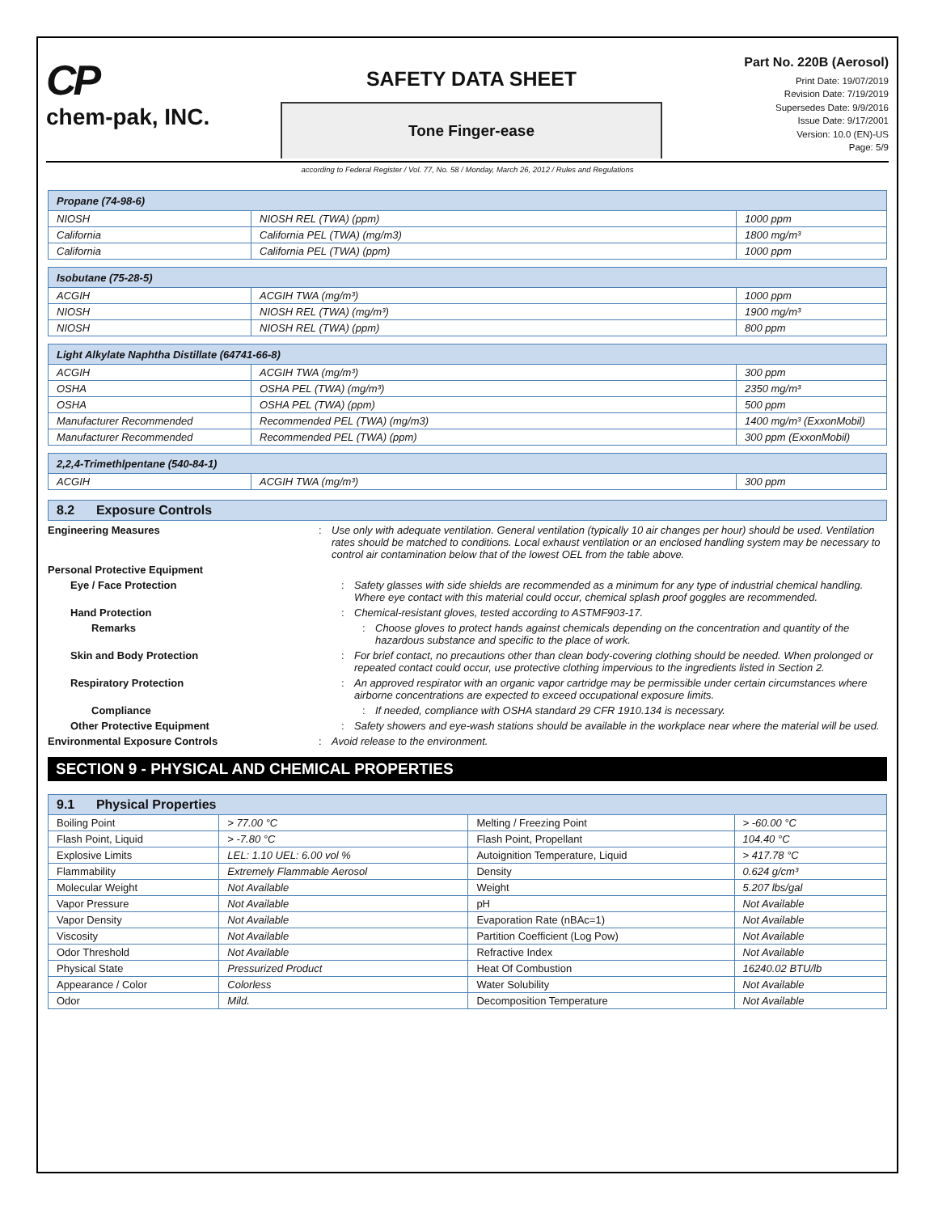CP
chem-pak, INC.
SAFETY DATA SHEET
Tone Finger-ease
Part No. 220B (Aerosol)
Print Date: 19/07/2019
Revision Date: 7/19/2019
Supersedes Date: 9/9/2016
Issue Date: 9/17/2001
Version: 10.0 (EN)-US
Page: 5/9
according to Federal Register / Vol. 77, No. 58 / Monday, March 26, 2012 / Rules and Regulations
| Propane (74-98-6) | | |
| --- | --- | --- |
| NIOSH | NIOSH REL (TWA) (ppm) | 1000 ppm |
| California | California PEL (TWA) (mg/m3) | 1800 mg/m³ |
| California | California PEL (TWA) (ppm) | 1000 ppm |
| Isobutane (75-28-5) | | |
| --- | --- | --- |
| ACGIH | ACGIH TWA (mg/m³) | 1000 ppm |
| NIOSH | NIOSH REL (TWA) (mg/m³) | 1900 mg/m³ |
| NIOSH | NIOSH REL (TWA) (ppm) | 800 ppm |
| Light Alkylate Naphtha Distillate (64741-66-8) | | |
| --- | --- | --- |
| ACGIH | ACGIH TWA (mg/m³) | 300 ppm |
| OSHA | OSHA PEL (TWA) (mg/m³) | 2350 mg/m³ |
| OSHA | OSHA PEL (TWA) (ppm) | 500 ppm |
| Manufacturer Recommended | Recommended PEL (TWA) (mg/m3) | 1400 mg/m³ (ExxonMobil) |
| Manufacturer Recommended | Recommended PEL (TWA) (ppm) | 300 ppm (ExxonMobil) |
| 2,2,4-Trimethlpentane (540-84-1) | | |
| --- | --- | --- |
| ACGIH | ACGIH TWA (mg/m³) | 300 ppm |
8.2 Exposure Controls
Engineering Measures : Use only with adequate ventilation. General ventilation (typically 10 air changes per hour) should be used. Ventilation rates should be matched to conditions. Local exhaust ventilation or an enclosed handling system may be necessary to control air contamination below that of the lowest OEL from the table above.
Personal Protective Equipment
Eye / Face Protection : Safety glasses with side shields are recommended as a minimum for any type of industrial chemical handling. Where eye contact with this material could occur, chemical splash proof goggles are recommended.
Hand Protection : Chemical-resistant gloves, tested according to ASTMF903-17.
Remarks : Choose gloves to protect hands against chemicals depending on the concentration and quantity of the hazardous substance and specific to the place of work.
Skin and Body Protection : For brief contact, no precautions other than clean body-covering clothing should be needed. When prolonged or repeated contact could occur, use protective clothing impervious to the ingredients listed in Section 2.
Respiratory Protection : An approved respirator with an organic vapor cartridge may be permissible under certain circumstances where airborne concentrations are expected to exceed occupational exposure limits.
Compliance : If needed, compliance with OSHA standard 29 CFR 1910.134 is necessary.
Other Protective Equipment : Safety showers and eye-wash stations should be available in the workplace near where the material will be used.
Environmental Exposure Controls : Avoid release to the environment.
SECTION 9 - PHYSICAL AND CHEMICAL PROPERTIES
| 9.1 Physical Properties | | | |
| --- | --- | --- | --- |
| Boiling Point | > 77.00 °C | Melting / Freezing Point | > -60.00 °C |
| Flash Point, Liquid | > -7.80 °C | Flash Point, Propellant | 104.40 °C |
| Explosive Limits | LEL: 1.10 UEL: 6.00 vol % | Autoignition Temperature, Liquid | > 417.78 °C |
| Flammability | Extremely Flammable Aerosol | Density | 0.624 g/cm³ |
| Molecular Weight | Not Available | Weight | 5.207 lbs/gal |
| Vapor Pressure | Not Available | pH | Not Available |
| Vapor Density | Not Available | Evaporation Rate (nBAc=1) | Not Available |
| Viscosity | Not Available | Partition Coefficient (Log Pow) | Not Available |
| Odor Threshold | Not Available | Refractive Index | Not Available |
| Physical State | Pressurized Product | Heat Of Combustion | 16240.02 BTU/lb |
| Appearance / Color | Colorless | Water Solubility | Not Available |
| Odor | Mild. | Decomposition Temperature | Not Available |